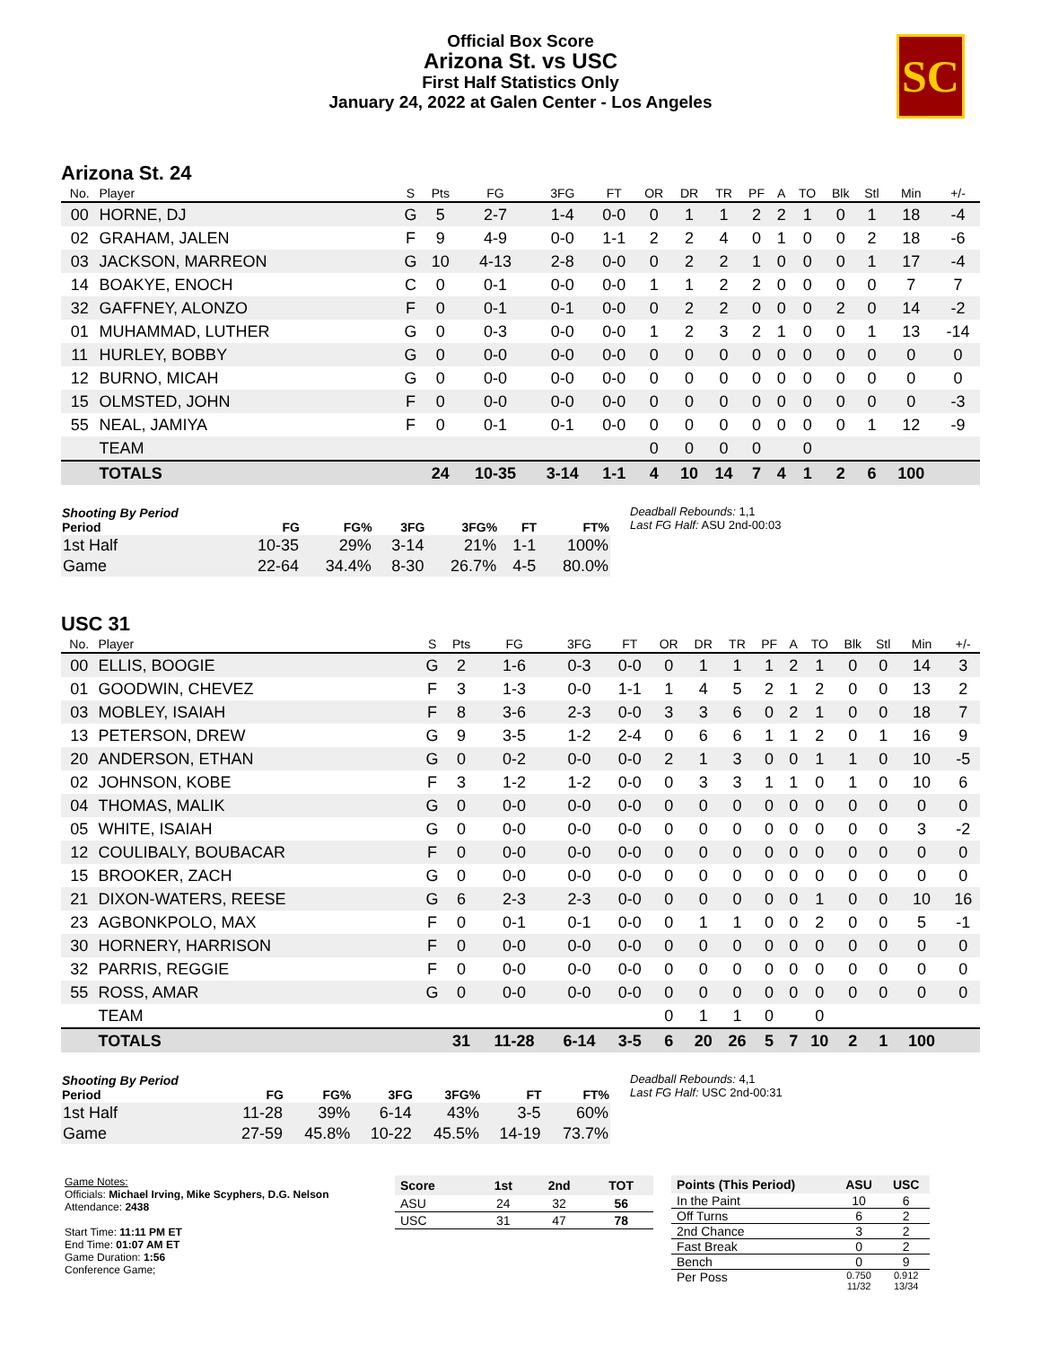Official Box Score
Arizona St. vs USC
First Half Statistics Only
January 24, 2022 at Galen Center - Los Angeles
SC
Arizona St. 24
| No. | Player | S | Pts | FG | 3FG | FT | OR | DR | TR | PF | A | TO | Blk | Stl | Min | +/- |
| --- | --- | --- | --- | --- | --- | --- | --- | --- | --- | --- | --- | --- | --- | --- | --- | --- |
| 00 | HORNE, DJ | G | 5 | 2-7 | 1-4 | 0-0 | 0 | 1 | 1 | 2 | 2 | 1 | 0 | 1 | 18 | -4 |
| 02 | GRAHAM, JALEN | F | 9 | 4-9 | 0-0 | 1-1 | 2 | 2 | 4 | 0 | 1 | 0 | 0 | 2 | 18 | -6 |
| 03 | JACKSON, MARREON | G | 10 | 4-13 | 2-8 | 0-0 | 0 | 2 | 2 | 1 | 0 | 0 | 0 | 1 | 17 | -4 |
| 14 | BOAKYE, ENOCH | C | 0 | 0-1 | 0-0 | 0-0 | 1 | 1 | 2 | 2 | 0 | 0 | 0 | 0 | 7 | 7 |
| 32 | GAFFNEY, ALONZO | F | 0 | 0-1 | 0-1 | 0-0 | 0 | 2 | 2 | 0 | 0 | 0 | 2 | 0 | 14 | -2 |
| 01 | MUHAMMAD, LUTHER | G | 0 | 0-3 | 0-0 | 0-0 | 1 | 2 | 3 | 2 | 1 | 0 | 0 | 1 | 13 | -14 |
| 11 | HURLEY, BOBBY | G | 0 | 0-0 | 0-0 | 0-0 | 0 | 0 | 0 | 0 | 0 | 0 | 0 | 0 | 0 | 0 |
| 12 | BURNO, MICAH | G | 0 | 0-0 | 0-0 | 0-0 | 0 | 0 | 0 | 0 | 0 | 0 | 0 | 0 | 0 | 0 |
| 15 | OLMSTED, JOHN | F | 0 | 0-0 | 0-0 | 0-0 | 0 | 0 | 0 | 0 | 0 | 0 | 0 | 0 | 0 | -3 |
| 55 | NEAL, JAMIYA | F | 0 | 0-1 | 0-1 | 0-0 | 0 | 0 | 0 | 0 | 0 | 0 | 0 | 1 | 12 | -9 |
| | TEAM | | | | | | 0 | 0 | 0 | 0 | | 0 | | | | |
| | TOTALS | | 24 | 10-35 | 3-14 | 1-1 | 4 | 10 | 14 | 7 | 4 | 1 | 2 | 6 | 100 | |
| Shooting By Period Period | FG | FG% | 3FG | 3FG% | FT | FT% |
| --- | --- | --- | --- | --- | --- | --- |
| 1st Half | 10-35 | 29% | 3-14 | 21% | 1-1 | 100% |
| Game | 22-64 | 34.4% | 8-30 | 26.7% | 4-5 | 80.0% |
Deadball Rebounds: 1,1
Last FG Half: ASU 2nd-00:03
USC 31
| No. | Player | S | Pts | FG | 3FG | FT | OR | DR | TR | PF | A | TO | Blk | Stl | Min | +/- |
| --- | --- | --- | --- | --- | --- | --- | --- | --- | --- | --- | --- | --- | --- | --- | --- | --- |
| 00 | ELLIS, BOOGIE | G | 2 | 1-6 | 0-3 | 0-0 | 0 | 1 | 1 | 1 | 2 | 1 | 0 | 0 | 14 | 3 |
| 01 | GOODWIN, CHEVEZ | F | 3 | 1-3 | 0-0 | 1-1 | 1 | 4 | 5 | 2 | 1 | 2 | 0 | 0 | 13 | 2 |
| 03 | MOBLEY, ISAIAH | F | 8 | 3-6 | 2-3 | 0-0 | 3 | 3 | 6 | 0 | 2 | 1 | 0 | 0 | 18 | 7 |
| 13 | PETERSON, DREW | G | 9 | 3-5 | 1-2 | 2-4 | 0 | 6 | 6 | 1 | 1 | 2 | 0 | 1 | 16 | 9 |
| 20 | ANDERSON, ETHAN | G | 0 | 0-2 | 0-0 | 0-0 | 2 | 1 | 3 | 0 | 0 | 1 | 1 | 0 | 10 | -5 |
| 02 | JOHNSON, KOBE | F | 3 | 1-2 | 1-2 | 0-0 | 0 | 3 | 3 | 1 | 1 | 0 | 1 | 0 | 10 | 6 |
| 04 | THOMAS, MALIK | G | 0 | 0-0 | 0-0 | 0-0 | 0 | 0 | 0 | 0 | 0 | 0 | 0 | 0 | 0 | 0 |
| 05 | WHITE, ISAIAH | G | 0 | 0-0 | 0-0 | 0-0 | 0 | 0 | 0 | 0 | 0 | 0 | 0 | 0 | 3 | -2 |
| 12 | COULIBALY, BOUBACAR | F | 0 | 0-0 | 0-0 | 0-0 | 0 | 0 | 0 | 0 | 0 | 0 | 0 | 0 | 0 | 0 |
| 15 | BROOKER, ZACH | G | 0 | 0-0 | 0-0 | 0-0 | 0 | 0 | 0 | 0 | 0 | 0 | 0 | 0 | 0 | 0 |
| 21 | DIXON-WATERS, REESE | G | 6 | 2-3 | 2-3 | 0-0 | 0 | 0 | 0 | 0 | 0 | 1 | 0 | 0 | 10 | 16 |
| 23 | AGBONKPOLO, MAX | F | 0 | 0-1 | 0-1 | 0-0 | 0 | 1 | 1 | 0 | 0 | 2 | 0 | 0 | 5 | -1 |
| 30 | HORNERY, HARRISON | F | 0 | 0-0 | 0-0 | 0-0 | 0 | 0 | 0 | 0 | 0 | 0 | 0 | 0 | 0 | 0 |
| 32 | PARRIS, REGGIE | F | 0 | 0-0 | 0-0 | 0-0 | 0 | 0 | 0 | 0 | 0 | 0 | 0 | 0 | 0 | 0 |
| 55 | ROSS, AMAR | G | 0 | 0-0 | 0-0 | 0-0 | 0 | 0 | 0 | 0 | 0 | 0 | 0 | 0 | 0 | 0 |
| | TEAM | | | | | | 0 | 1 | 1 | 0 | | 0 | | | | |
| | TOTALS | | 31 | 11-28 | 6-14 | 3-5 | 6 | 20 | 26 | 5 | 7 | 10 | 2 | 1 | 100 | |
| Shooting By Period Period | FG | FG% | 3FG | 3FG% | FT | FT% |
| --- | --- | --- | --- | --- | --- | --- |
| 1st Half | 11-28 | 39% | 6-14 | 43% | 3-5 | 60% |
| Game | 27-59 | 45.8% | 10-22 | 45.5% | 14-19 | 73.7% |
Deadball Rebounds: 4,1
Last FG Half: USC 2nd-00:31
Game Notes:
Officials: Michael Irving, Mike Scyphers, D.G. Nelson
Attendance: 2438
Start Time: 11:11 PM ET
End Time: 01:07 AM ET
Game Duration: 1:56
Conference Game;
| Score | 1st | 2nd | TOT |
| --- | --- | --- | --- |
| ASU | 24 | 32 | 56 |
| USC | 31 | 47 | 78 |
| Points (This Period) | ASU | USC |
| --- | --- | --- |
| In the Paint | 10 | 6 |
| Off Turns | 6 | 2 |
| 2nd Chance | 3 | 2 |
| Fast Break | 0 | 2 |
| Bench | 0 | 9 |
| Per Poss | 0.750 11/32 | 0.912 13/34 |